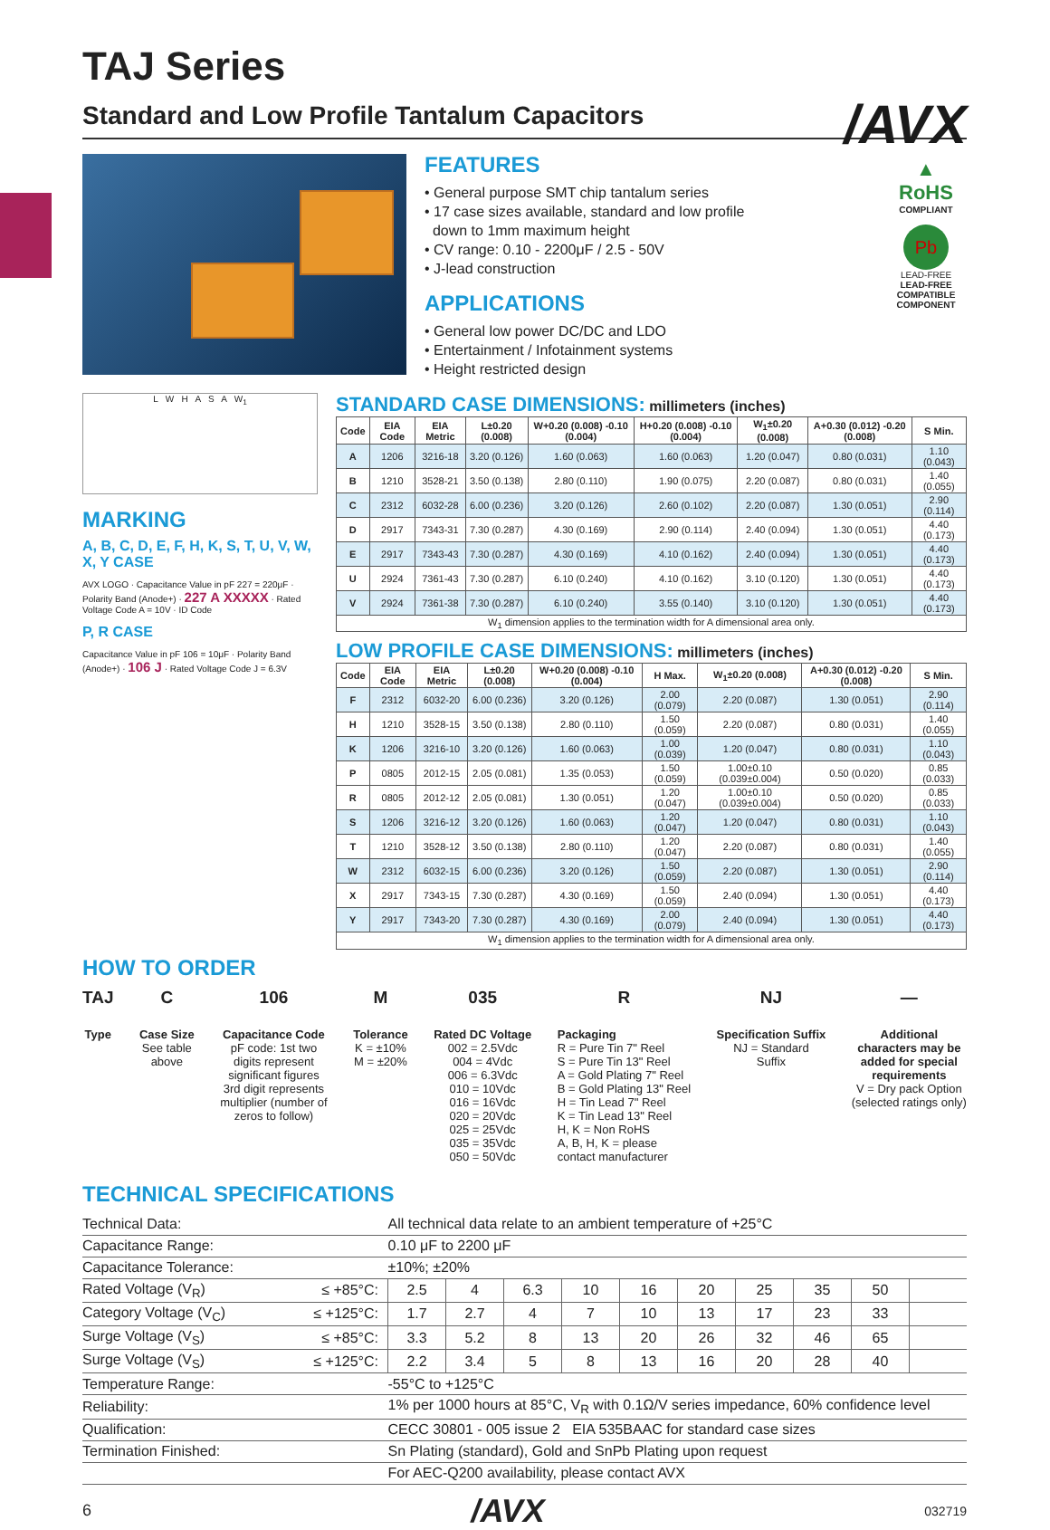/AVX
TAJ Series
Standard and Low Profile Tantalum Capacitors
FEATURES
• General purpose SMT chip tantalum series
• 17 case sizes available, standard and low profile
down to 1mm maximum height
• CV range: 0.10 - 2200μF / 2.5 - 50V
• J-lead construction
APPLICATIONS
• General low power DC/DC and LDO
• Entertainment / Infotainment systems
• Height restricted design
▲
RoHS
COMPLIANT
Pb
LEAD-FREE
LEAD-FREE COMPATIBLE COMPONENT
L W H A S A W<sub>1</sub>
MARKING
A, B, C, D, E, F, H, K, S, T, U, V, W, X, Y CASE
AVX LOGO · Capacitance Value in pF 227 = 220μF · Polarity Band (Anode+) · 227 A XXXXX · Rated Voltage Code A = 10V · ID Code
P, R CASE
Capacitance Value in pF 106 = 10μF · Polarity Band (Anode+) · 106 J · Rated Voltage Code J = 6.3V
STANDARD CASE DIMENSIONS: millimeters (inches)
| Code | EIA Code | EIA Metric | L±0.20 (0.008) | W+0.20 (0.008) -0.10 (0.004) | H+0.20 (0.008) -0.10 (0.004) | W<sub>1</sub>±0.20 (0.008) | A+0.30 (0.012) -0.20 (0.008) | S Min. |
| --- | --- | --- | --- | --- | --- | --- | --- | --- |
| A | 1206 | 3216-18 | 3.20 (0.126) | 1.60 (0.063) | 1.60 (0.063) | 1.20 (0.047) | 0.80 (0.031) | 1.10 (0.043) |
| B | 1210 | 3528-21 | 3.50 (0.138) | 2.80 (0.110) | 1.90 (0.075) | 2.20 (0.087) | 0.80 (0.031) | 1.40 (0.055) |
| C | 2312 | 6032-28 | 6.00 (0.236) | 3.20 (0.126) | 2.60 (0.102) | 2.20 (0.087) | 1.30 (0.051) | 2.90 (0.114) |
| D | 2917 | 7343-31 | 7.30 (0.287) | 4.30 (0.169) | 2.90 (0.114) | 2.40 (0.094) | 1.30 (0.051) | 4.40 (0.173) |
| E | 2917 | 7343-43 | 7.30 (0.287) | 4.30 (0.169) | 4.10 (0.162) | 2.40 (0.094) | 1.30 (0.051) | 4.40 (0.173) |
| U | 2924 | 7361-43 | 7.30 (0.287) | 6.10 (0.240) | 4.10 (0.162) | 3.10 (0.120) | 1.30 (0.051) | 4.40 (0.173) |
| V | 2924 | 7361-38 | 7.30 (0.287) | 6.10 (0.240) | 3.55 (0.140) | 3.10 (0.120) | 1.30 (0.051) | 4.40 (0.173) |
| W<sub>1</sub> dimension applies to the termination width for A dimensional area only. | | | | | | | | |
LOW PROFILE CASE DIMENSIONS: millimeters (inches)
| Code | EIA Code | EIA Metric | L±0.20 (0.008) | W+0.20 (0.008) -0.10 (0.004) | H Max. | W<sub>1</sub>±0.20 (0.008) | A+0.30 (0.012) -0.20 (0.008) | S Min. |
| --- | --- | --- | --- | --- | --- | --- | --- | --- |
| F | 2312 | 6032-20 | 6.00 (0.236) | 3.20 (0.126) | 2.00 (0.079) | 2.20 (0.087) | 1.30 (0.051) | 2.90 (0.114) |
| H | 1210 | 3528-15 | 3.50 (0.138) | 2.80 (0.110) | 1.50 (0.059) | 2.20 (0.087) | 0.80 (0.031) | 1.40 (0.055) |
| K | 1206 | 3216-10 | 3.20 (0.126) | 1.60 (0.063) | 1.00 (0.039) | 1.20 (0.047) | 0.80 (0.031) | 1.10 (0.043) |
| P | 0805 | 2012-15 | 2.05 (0.081) | 1.35 (0.053) | 1.50 (0.059) | 1.00±0.10 (0.039±0.004) | 0.50 (0.020) | 0.85 (0.033) |
| R | 0805 | 2012-12 | 2.05 (0.081) | 1.30 (0.051) | 1.20 (0.047) | 1.00±0.10 (0.039±0.004) | 0.50 (0.020) | 0.85 (0.033) |
| S | 1206 | 3216-12 | 3.20 (0.126) | 1.60 (0.063) | 1.20 (0.047) | 1.20 (0.047) | 0.80 (0.031) | 1.10 (0.043) |
| T | 1210 | 3528-12 | 3.50 (0.138) | 2.80 (0.110) | 1.20 (0.047) | 2.20 (0.087) | 0.80 (0.031) | 1.40 (0.055) |
| W | 2312 | 6032-15 | 6.00 (0.236) | 3.20 (0.126) | 1.50 (0.059) | 2.20 (0.087) | 1.30 (0.051) | 2.90 (0.114) |
| X | 2917 | 7343-15 | 7.30 (0.287) | 4.30 (0.169) | 1.50 (0.059) | 2.40 (0.094) | 1.30 (0.051) | 4.40 (0.173) |
| Y | 2917 | 7343-20 | 7.30 (0.287) | 4.30 (0.169) | 2.00 (0.079) | 2.40 (0.094) | 1.30 (0.051) | 4.40 (0.173) |
| W<sub>1</sub> dimension applies to the termination width for A dimensional area only. | | | | | | | | |
HOW TO ORDER
TAJ
Type
C
Case Size
See table
above
106
Capacitance Code
pF code: 1st two
digits represent
significant figures
3rd digit represents
multiplier (number of
zeros to follow)
M
Tolerance
K = ±10%
M = ±20%
035
Rated DC Voltage
002 = 2.5Vdc
004 = 4Vdc
006 = 6.3Vdc
010 = 10Vdc
016 = 16Vdc
020 = 20Vdc
025 = 25Vdc
035 = 35Vdc
050 = 50Vdc
R
Packaging
R = Pure Tin 7" Reel
S = Pure Tin 13" Reel
A = Gold Plating 7" Reel
B = Gold Plating 13" Reel
H = Tin Lead 7" Reel
K = Tin Lead 13" Reel
H, K = Non RoHS
A, B, H, K = please
contact manufacturer
NJ
Specification Suffix
NJ = Standard
Suffix
—
Additional
characters may be
added for special
requirements
V = Dry pack Option
(selected ratings only)
TECHNICAL SPECIFICATIONS
| Technical Data: | | All technical data relate to an ambient temperature of +25°C | | | | | | | | | |
| Capacitance Range: | | 0.10 μF to 2200 μF | | | | | | | | | |
| Capacitance Tolerance: | | ±10%; ±20% | | | | | | | | | |
| Rated Voltage (V<sub>R</sub>) | ≤ +85°C: | 2.5 | 4 | 6.3 | 10 | 16 | 20 | 25 | 35 | 50 | |
| Category Voltage (V<sub>C</sub>) | ≤ +125°C: | 1.7 | 2.7 | 4 | 7 | 10 | 13 | 17 | 23 | 33 | |
| Surge Voltage (V<sub>S</sub>) | ≤ +85°C: | 3.3 | 5.2 | 8 | 13 | 20 | 26 | 32 | 46 | 65 | |
| Surge Voltage (V<sub>S</sub>) | ≤ +125°C: | 2.2 | 3.4 | 5 | 8 | 13 | 16 | 20 | 28 | 40 | |
| Temperature Range: | | -55°C to +125°C | | | | | | | | | |
| Reliability: | | 1% per 1000 hours at 85°C, V<sub>R</sub> with 0.1Ω/V series impedance, 60% confidence level | | | | | | | | | |
| Qualification: | | CECC 30801 - 005 issue 2 EIA 535BAAC for standard case sizes | | | | | | | | | |
| Termination Finished: | | Sn Plating (standard), Gold and SnPb Plating upon request | | | | | | | | | |
| | | For AEC-Q200 availability, please contact AVX | | | | | | | | | |
6 /AVX 032719